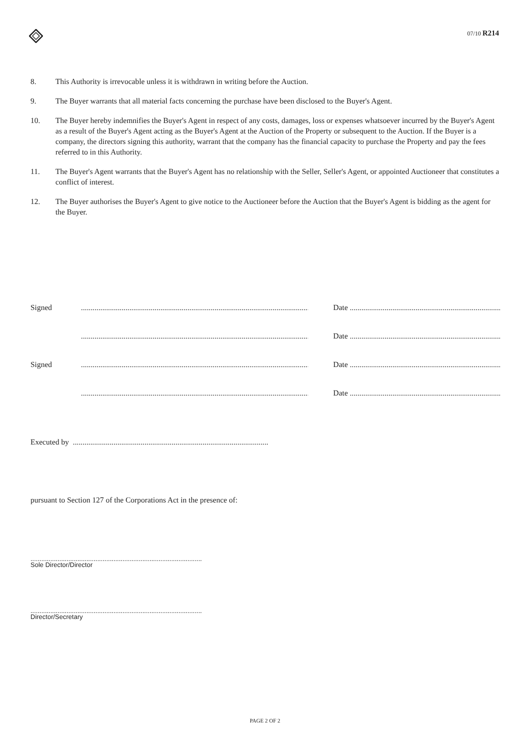07/10 R214
8. This Authority is irrevocable unless it is withdrawn in writing before the Auction.
9. The Buyer warrants that all material facts concerning the purchase have been disclosed to the Buyer's Agent.
10. The Buyer hereby indemnifies the Buyer's Agent in respect of any costs, damages, loss or expenses whatsoever incurred by the Buyer's Agent as a result of the Buyer's Agent acting as the Buyer's Agent at the Auction of the Property or subsequent to the Auction. If the Buyer is a company, the directors signing this authority, warrant that the company has the financial capacity to purchase the Property and pay the fees referred to in this Authority.
11. The Buyer's Agent warrants that the Buyer's Agent has no relationship with the Seller, Seller's Agent, or appointed Auctioneer that constitutes a conflict of interest.
12. The Buyer authorises the Buyer's Agent to give notice to the Auctioneer before the Auction that the Buyer's Agent is bidding as the agent for the Buyer.
Signed........................................................................................................................ Date ....................................................................................
........................................................................................................................ Date ....................................................................................
Signed........................................................................................................................ Date ....................................................................................
........................................................................................................................ Date ....................................................................................
Executed by .....................................................................................................
pursuant to Section 127 of the Corporations Act in the presence of:
...............................................................................................
Sole Director/Director
...............................................................................................
Director/Secretary
PAGE 2 OF 2